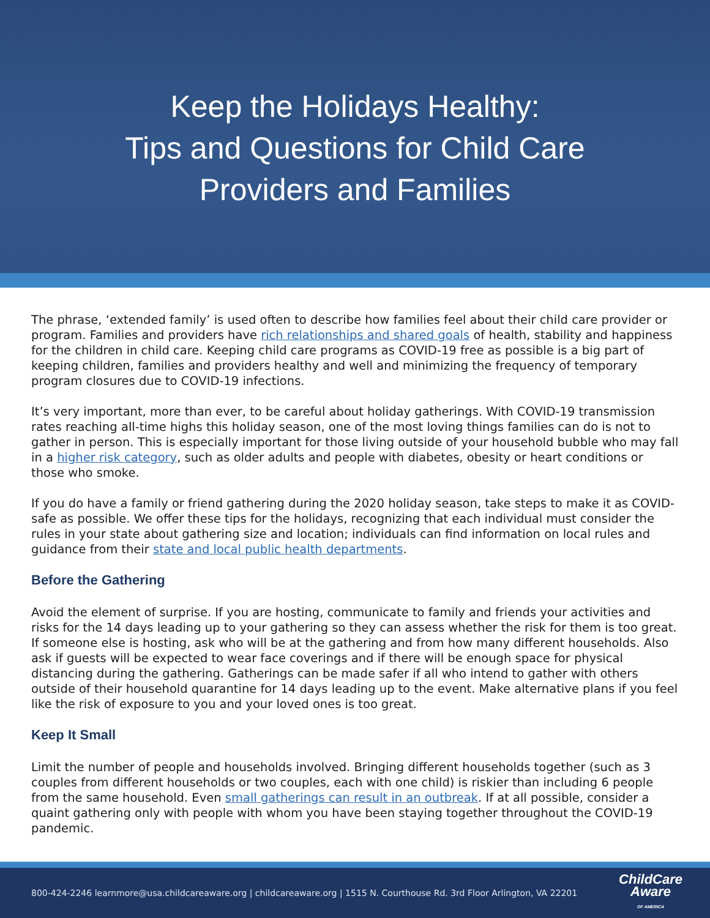Keep the Holidays Healthy:
Tips and Questions for Child Care
Providers and Families
The phrase, ‘extended family’ is used often to describe how families feel about their child care provider or program. Families and providers have rich relationships and shared goals of health, stability and happiness for the children in child care. Keeping child care programs as COVID-19 free as possible is a big part of keeping children, families and providers healthy and well and minimizing the frequency of temporary program closures due to COVID-19 infections.
It’s very important, more than ever, to be careful about holiday gatherings. With COVID-19 transmission rates reaching all-time highs this holiday season, one of the most loving things families can do is not to gather in person. This is especially important for those living outside of your household bubble who may fall in a higher risk category, such as older adults and people with diabetes, obesity or heart conditions or those who smoke.
If you do have a family or friend gathering during the 2020 holiday season, take steps to make it as COVID-safe as possible. We offer these tips for the holidays, recognizing that each individual must consider the rules in your state about gathering size and location; individuals can find information on local rules and guidance from their state and local public health departments.
Before the Gathering
Avoid the element of surprise. If you are hosting, communicate to family and friends your activities and risks for the 14 days leading up to your gathering so they can assess whether the risk for them is too great. If someone else is hosting, ask who will be at the gathering and from how many different households. Also ask if guests will be expected to wear face coverings and if there will be enough space for physical distancing during the gathering. Gatherings can be made safer if all who intend to gather with others outside of their household quarantine for 14 days leading up to the event. Make alternative plans if you feel like the risk of exposure to you and your loved ones is too great.
Keep It Small
Limit the number of people and households involved. Bringing different households together (such as 3 couples from different households or two couples, each with one child) is riskier than including 6 people from the same household. Even small gatherings can result in an outbreak. If at all possible, consider a quaint gathering only with people with whom you have been staying together throughout the COVID-19 pandemic.
800-424-2246 learnmore@usa.childcareaware.org | childcareaware.org | 1515 N. Courthouse Rd. 3rd Floor Arlington, VA 22201 ChildCare
Aware
OF AMERICA